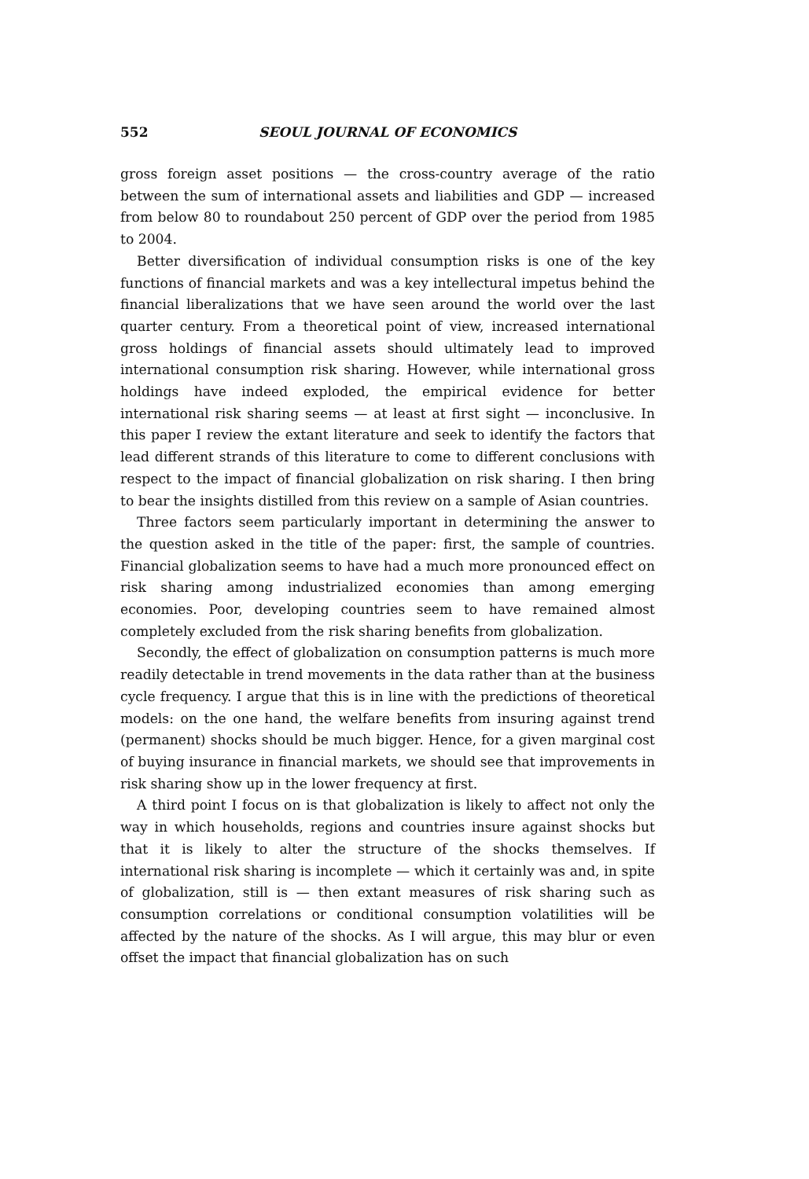552 SEOUL JOURNAL OF ECONOMICS
gross foreign asset positions — the cross-country average of the ratio between the sum of international assets and liabilities and GDP — increased from below 80 to roundabout 250 percent of GDP over the period from 1985 to 2004.
Better diversification of individual consumption risks is one of the key functions of financial markets and was a key intellectural impetus behind the financial liberalizations that we have seen around the world over the last quarter century. From a theoretical point of view, increased international gross holdings of financial assets should ultimately lead to improved international consumption risk sharing. However, while international gross holdings have indeed exploded, the empirical evidence for better international risk sharing seems — at least at first sight — inconclusive. In this paper I review the extant literature and seek to identify the factors that lead different strands of this literature to come to different conclusions with respect to the impact of financial globalization on risk sharing. I then bring to bear the insights distilled from this review on a sample of Asian countries.
Three factors seem particularly important in determining the answer to the question asked in the title of the paper: first, the sample of countries. Financial globalization seems to have had a much more pronounced effect on risk sharing among industrialized economies than among emerging economies. Poor, developing countries seem to have remained almost completely excluded from the risk sharing benefits from globalization.
Secondly, the effect of globalization on consumption patterns is much more readily detectable in trend movements in the data rather than at the business cycle frequency. I argue that this is in line with the predictions of theoretical models: on the one hand, the welfare benefits from insuring against trend (permanent) shocks should be much bigger. Hence, for a given marginal cost of buying insurance in financial markets, we should see that improvements in risk sharing show up in the lower frequency at first.
A third point I focus on is that globalization is likely to affect not only the way in which households, regions and countries insure against shocks but that it is likely to alter the structure of the shocks themselves. If international risk sharing is incomplete — which it certainly was and, in spite of globalization, still is — then extant measures of risk sharing such as consumption correlations or conditional consumption volatilities will be affected by the nature of the shocks. As I will argue, this may blur or even offset the impact that financial globalization has on such